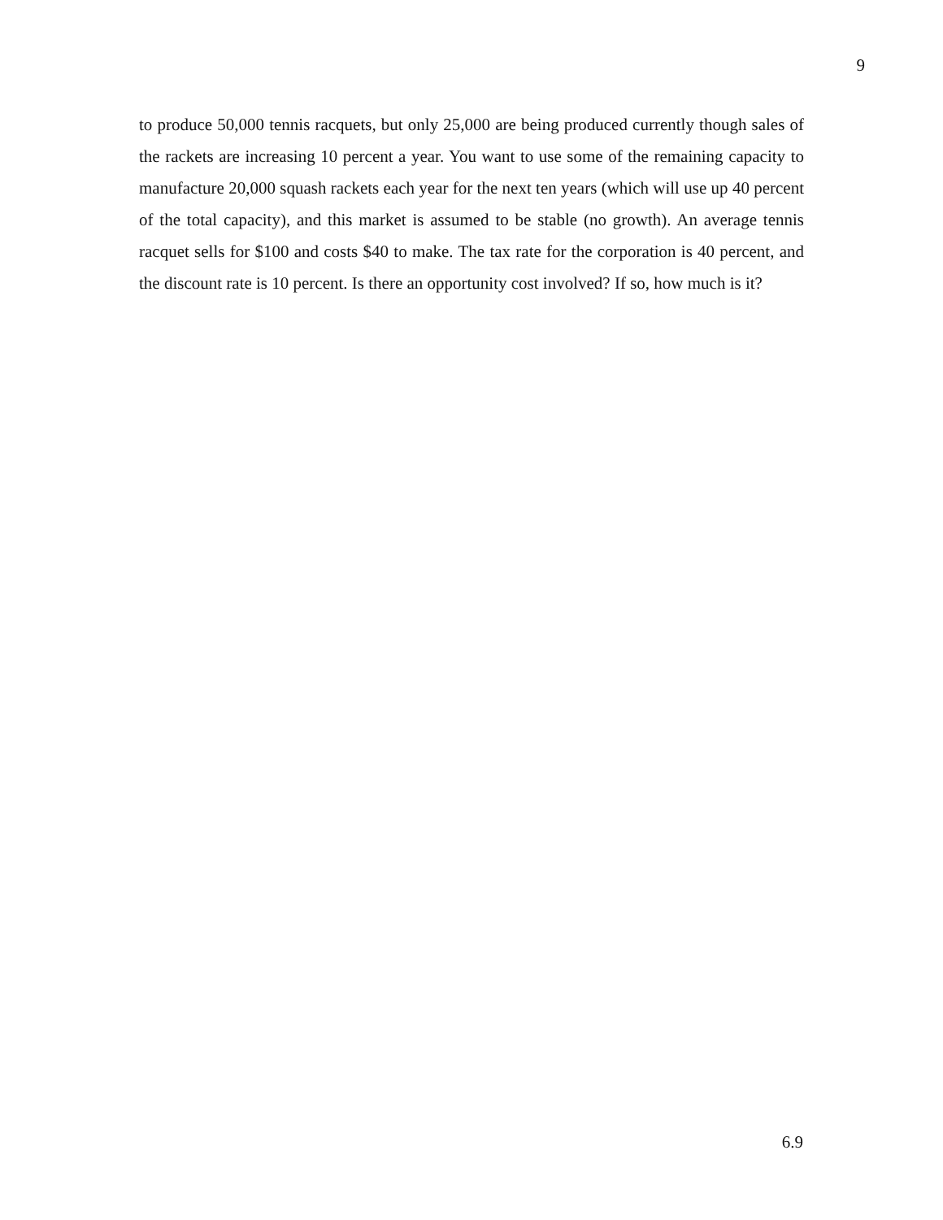9
to produce 50,000 tennis racquets, but only 25,000 are being produced currently though sales of the rackets are increasing 10 percent a year. You want to use some of the remaining capacity to manufacture 20,000 squash rackets each year for the next ten years (which will use up 40 percent of the total capacity), and this market is assumed to be stable (no growth). An average tennis racquet sells for $100 and costs $40 to make. The tax rate for the corporation is 40 percent, and the discount rate is 10 percent. Is there an opportunity cost involved? If so, how much is it?
6.9